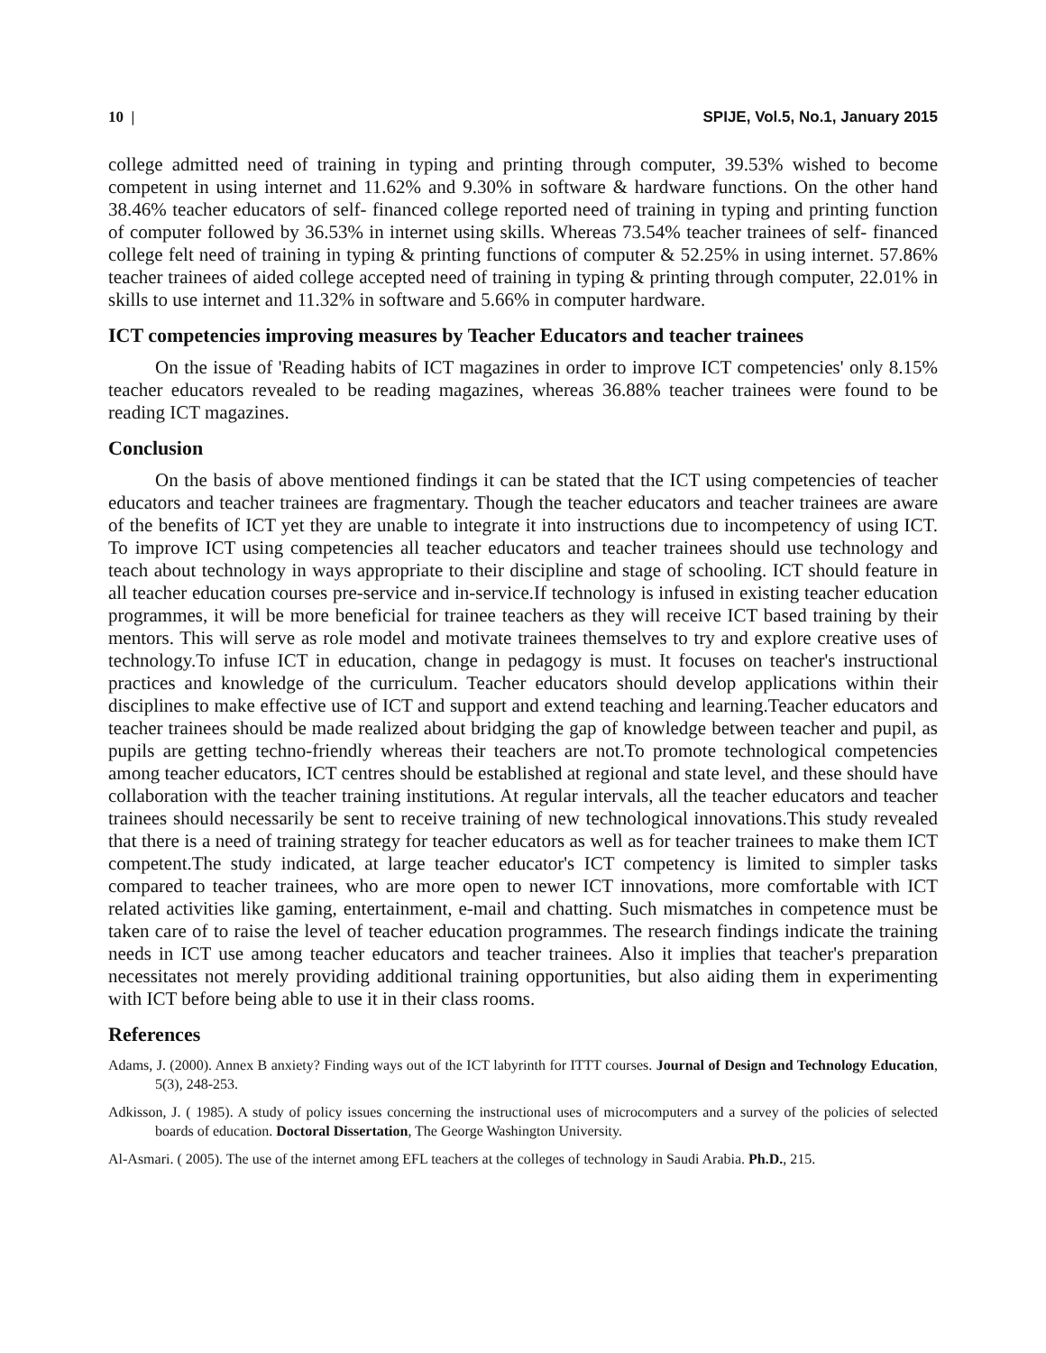10 | SPIJE, Vol.5, No.1, January 2015
college admitted need of training in typing and printing through computer, 39.53% wished to become competent in using internet and 11.62% and 9.30% in software & hardware functions. On the other hand 38.46% teacher educators of self- financed college reported need of training in typing and printing function of computer followed by 36.53% in internet using skills. Whereas 73.54% teacher trainees of self- financed college felt need of training in typing & printing functions of computer & 52.25% in using internet. 57.86% teacher trainees of aided college accepted need of training in typing & printing through computer, 22.01% in skills to use internet and 11.32% in software and 5.66% in computer hardware.
ICT competencies improving measures by Teacher Educators and teacher trainees
On the issue of 'Reading habits of ICT magazines in order to improve ICT competencies' only 8.15% teacher educators revealed to be reading magazines, whereas 36.88% teacher trainees were found to be reading ICT magazines.
Conclusion
On the basis of above mentioned findings it can be stated that the ICT using competencies of teacher educators and teacher trainees are fragmentary. Though the teacher educators and teacher trainees are aware of the benefits of ICT yet they are unable to integrate it into instructions due to incompetency of using ICT. To improve ICT using competencies all teacher educators and teacher trainees should use technology and teach about technology in ways appropriate to their discipline and stage of schooling. ICT should feature in all teacher education courses pre-service and in-service.If technology is infused in existing teacher education programmes, it will be more beneficial for trainee teachers as they will receive ICT based training by their mentors. This will serve as role model and motivate trainees themselves to try and explore creative uses of technology.To infuse ICT in education, change in pedagogy is must. It focuses on teacher's instructional practices and knowledge of the curriculum. Teacher educators should develop applications within their disciplines to make effective use of ICT and support and extend teaching and learning.Teacher educators and teacher trainees should be made realized about bridging the gap of knowledge between teacher and pupil, as pupils are getting techno-friendly whereas their teachers are not.To promote technological competencies among teacher educators, ICT centres should be established at regional and state level, and these should have collaboration with the teacher training institutions. At regular intervals, all the teacher educators and teacher trainees should necessarily be sent to receive training of new technological innovations.This study revealed that there is a need of training strategy for teacher educators as well as for teacher trainees to make them ICT competent.The study indicated, at large teacher educator's ICT competency is limited to simpler tasks compared to teacher trainees, who are more open to newer ICT innovations, more comfortable with ICT related activities like gaming, entertainment, e-mail and chatting. Such mismatches in competence must be taken care of to raise the level of teacher education programmes. The research findings indicate the training needs in ICT use among teacher educators and teacher trainees. Also it implies that teacher's preparation necessitates not merely providing additional training opportunities, but also aiding them in experimenting with ICT before being able to use it in their class rooms.
References
Adams, J. (2000). Annex B anxiety? Finding ways out of the ICT labyrinth for ITTT courses. Journal of Design and Technology Education, 5(3), 248-253.
Adkisson, J. ( 1985). A study of policy issues concerning the instructional uses of microcomputers and a survey of the policies of selected boards of education. Doctoral Dissertation, The George Washington University.
Al-Asmari. ( 2005). The use of the internet among EFL teachers at the colleges of technology in Saudi Arabia. Ph.D., 215.